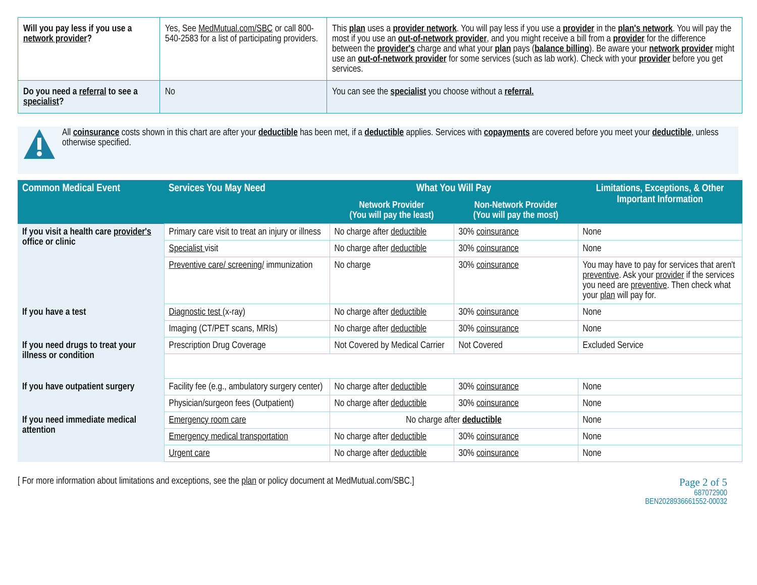| Will you pay less if you use a network provider ? | Yes, See MedMutual.com/SBC or call 800-540-2583 for a list of participating providers. | This plan uses a provider network . You will pay less if you use a provider in the plan's network . You will pay the most if you use an out-of-network provider , and you might receive a bill from a provider for the difference between the provider's charge and what your plan pays ( balance billing ). Be aware your network provider might use an out-of-network provider for some services (such as lab work). Check with your provider before you get services. |
| Do you need a referral to see a specialist ? | No | You can see the specialist you choose without a referral. |
All coinsurance costs shown in this chart are after your deductible has been met, if a deductible applies. Services with copayments are covered before you meet your deductible, unless otherwise specified.
| Common Medical Event | Services You May Need | What You Will Pay | | Limitations, Exceptions, & Other Important Information |
| --- | --- | --- | --- | --- |
| | | Network Provider (You will pay the least) | Non-Network Provider (You will pay the most) | |
| If you visit a health care provider's office or clinic | Primary care visit to treat an injury or illness | No charge after deductible | 30% coinsurance | None |
| | Specialist visit | No charge after deductible | 30% coinsurance | None |
| | Preventive care/ screening/ immunization | No charge | 30% coinsurance | You may have to pay for services that aren't preventive . Ask your provider if the services you need are preventive . Then check what your plan will pay for. |
| If you have a test | Diagnostic test (x-ray) | No charge after deductible | 30% coinsurance | None |
| | Imaging (CT/PET scans, MRIs) | No charge after deductible | 30% coinsurance | None |
| If you need drugs to treat your illness or condition | Prescription Drug Coverage | Not Covered by Medical Carrier | Not Covered | Excluded Service |
| If you have outpatient surgery | Facility fee (e.g., ambulatory surgery center) | No charge after deductible | 30% coinsurance | None |
| | Physician/surgeon fees (Outpatient) | No charge after deductible | 30% coinsurance | None |
| If you need immediate medical attention | Emergency room care | No charge after deductible | | None |
| | Emergency medical transportation | No charge after deductible | 30% coinsurance | None |
| | Urgent care | No charge after deductible | 30% coinsurance | None |
[ For more information about limitations and exceptions, see the plan or policy document at MedMutual.com/SBC.]
Page 2 of 5
687072900
BEN2028936661552-00032